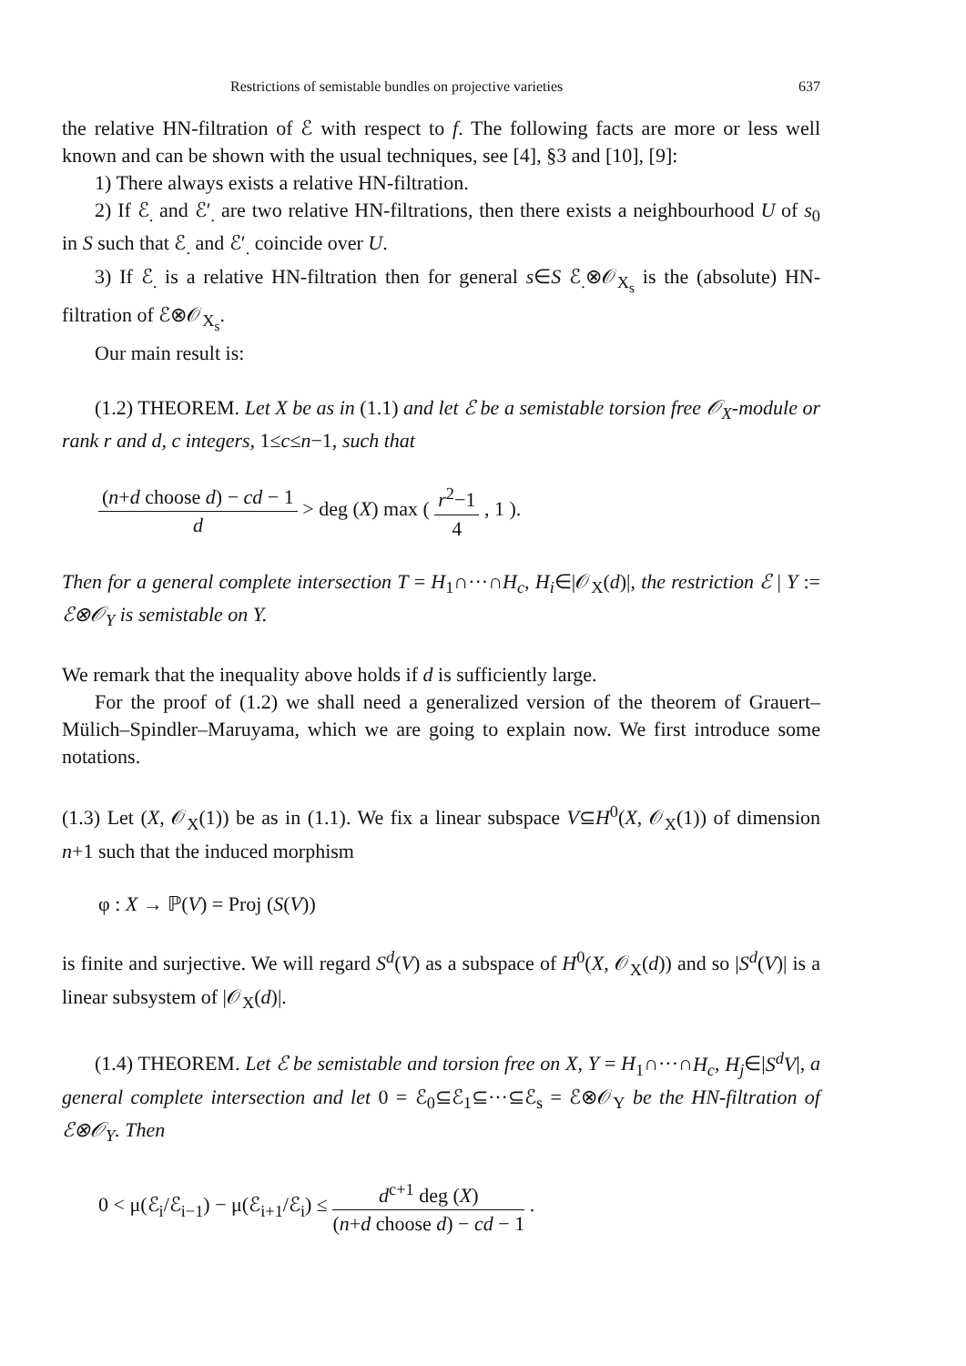Restrictions of semistable bundles on projective varieties 637
the relative HN-filtration of ℰ with respect to f. The following facts are more or less well known and can be shown with the usual techniques, see [4], §3 and [10], [9]:
1) There always exists a relative HN-filtration.
2) If ℰ<sub>.</sub> and ℰ′<sub>.</sub> are two relative HN-filtrations, then there exists a neighbourhood U of s<sub>0</sub> in S such that ℰ<sub>.</sub> and ℰ′<sub>.</sub> coincide over U.
3) If ℰ<sub>.</sub> is a relative HN-filtration then for general s∈S ℰ<sub>.</sub>⊗𝒪<sub>X<sub>s</sub></sub> is the (absolute) HN-filtration of ℰ⊗𝒪<sub>X<sub>s</sub></sub>.
Our main result is:
(1.2) THEOREM. Let X be as in (1.1) and let ℰ be a semistable torsion free 𝒪<sub>X</sub>-module or rank r and d, c integers, 1≤c≤n−1, such that
(n+d choose d) − cd − 1 d > deg (X) max ( r<sup>2</sup>−1 4 , 1 ).
Then for a general complete intersection T = H<sub>1</sub>∩···∩H<sub>c</sub>, H<sub>i</sub>∈|𝒪<sub>X</sub>(d)|, the restriction ℰ | Y := ℰ⊗𝒪<sub>Y</sub> is semistable on Y.
We remark that the inequality above holds if d is sufficiently large.
For the proof of (1.2) we shall need a generalized version of the theorem of Grauert–Mülich–Spindler–Maruyama, which we are going to explain now. We first introduce some notations.
(1.3) Let (X, 𝒪<sub>X</sub>(1)) be as in (1.1). We fix a linear subspace V⊆H<sup>0</sup>(X, 𝒪<sub>X</sub>(1)) of dimension n+1 such that the induced morphism
φ : X → ℙ(V) = Proj (S(V))
is finite and surjective. We will regard S<sup>d</sup>(V) as a subspace of H<sup>0</sup>(X, 𝒪<sub>X</sub>(d)) and so |S<sup>d</sup>(V)| is a linear subsystem of |𝒪<sub>X</sub>(d)|.
(1.4) THEOREM. Let ℰ be semistable and torsion free on X, Y = H<sub>1</sub>∩···∩H<sub>c</sub>, H<sub>j</sub>∈|S<sup>d</sup>V|, a general complete intersection and let 0 = ℰ<sub>0</sub>⊆ℰ<sub>1</sub>⊆···⊆ℰ<sub>s</sub> = ℰ⊗𝒪<sub>Y</sub> be the HN-filtration of ℰ⊗𝒪<sub>Y</sub>. Then
0 < μ(ℰ<sub>i</sub>/ℰ<sub>i−1</sub>) − μ(ℰ<sub>i+1</sub>/ℰ<sub>i</sub>) ≤ d<sup>c+1</sup> deg (X) (n+d choose d) − cd − 1 .